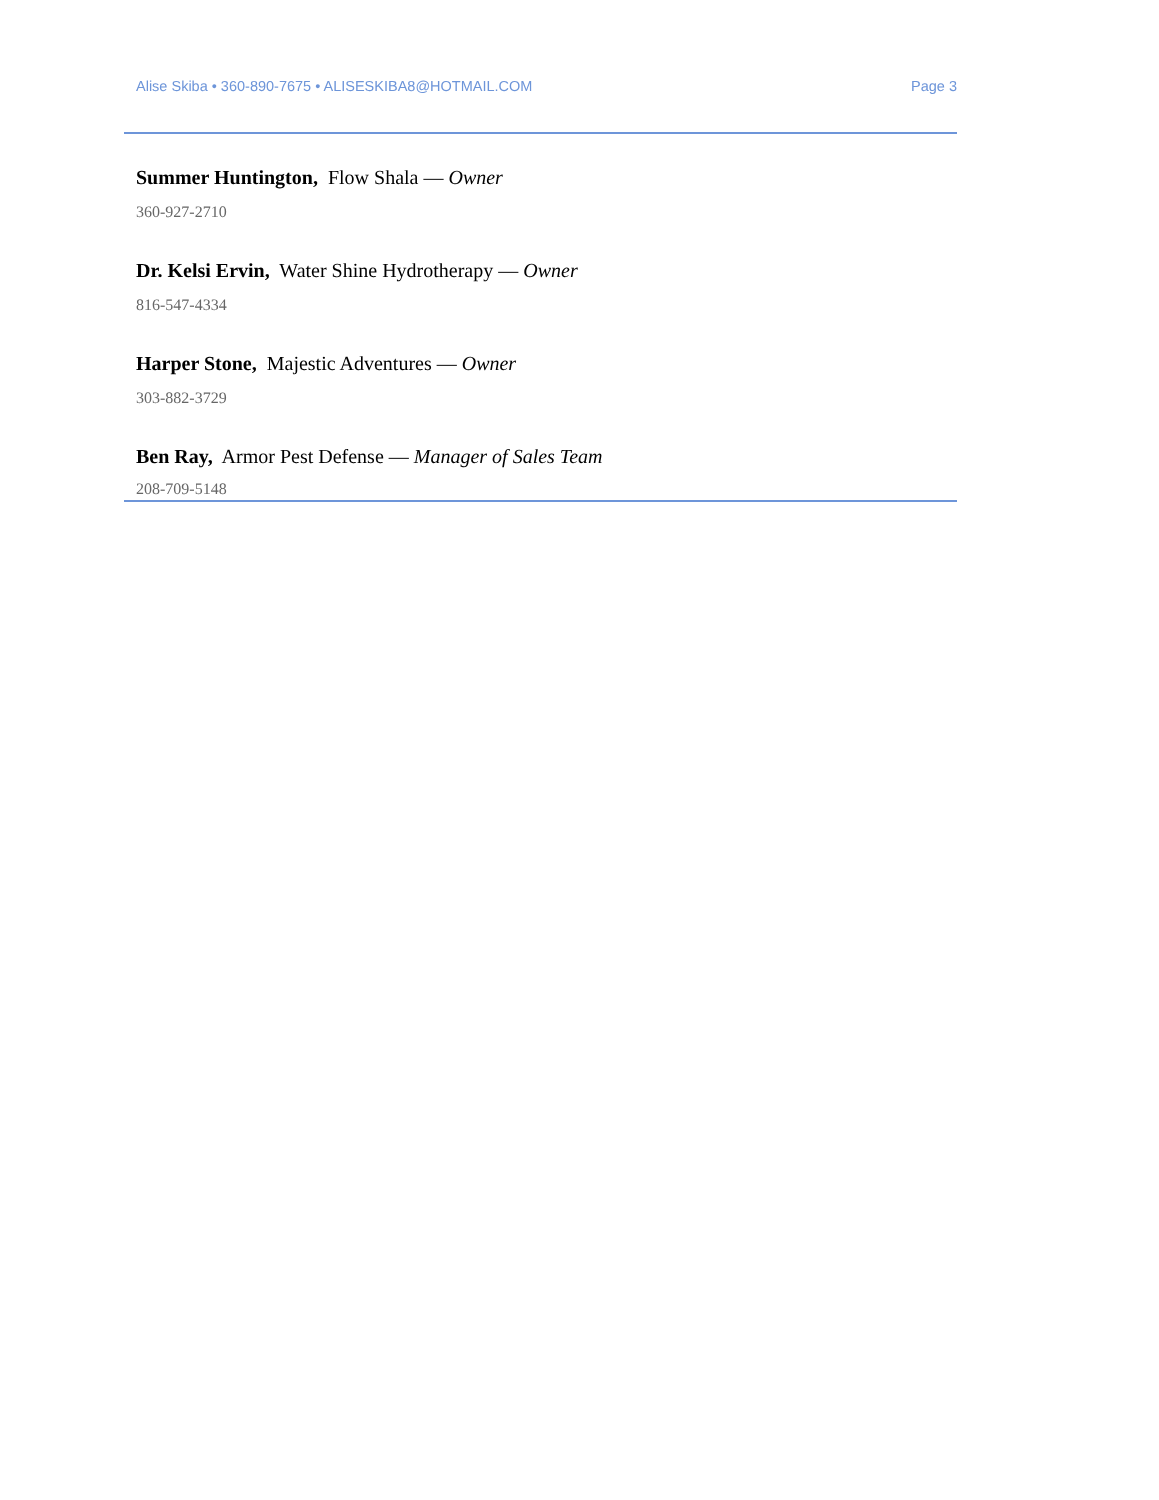Alise Skiba • 360-890-7675 • ALISESKIBA8@HOTMAIL.COM Page 3
Summer Huntington, Flow Shala — Owner
360-927-2710
Dr. Kelsi Ervin, Water Shine Hydrotherapy — Owner
816-547-4334
Harper Stone, Majestic Adventures — Owner
303-882-3729
Ben Ray, Armor Pest Defense — Manager of Sales Team
208-709-5148